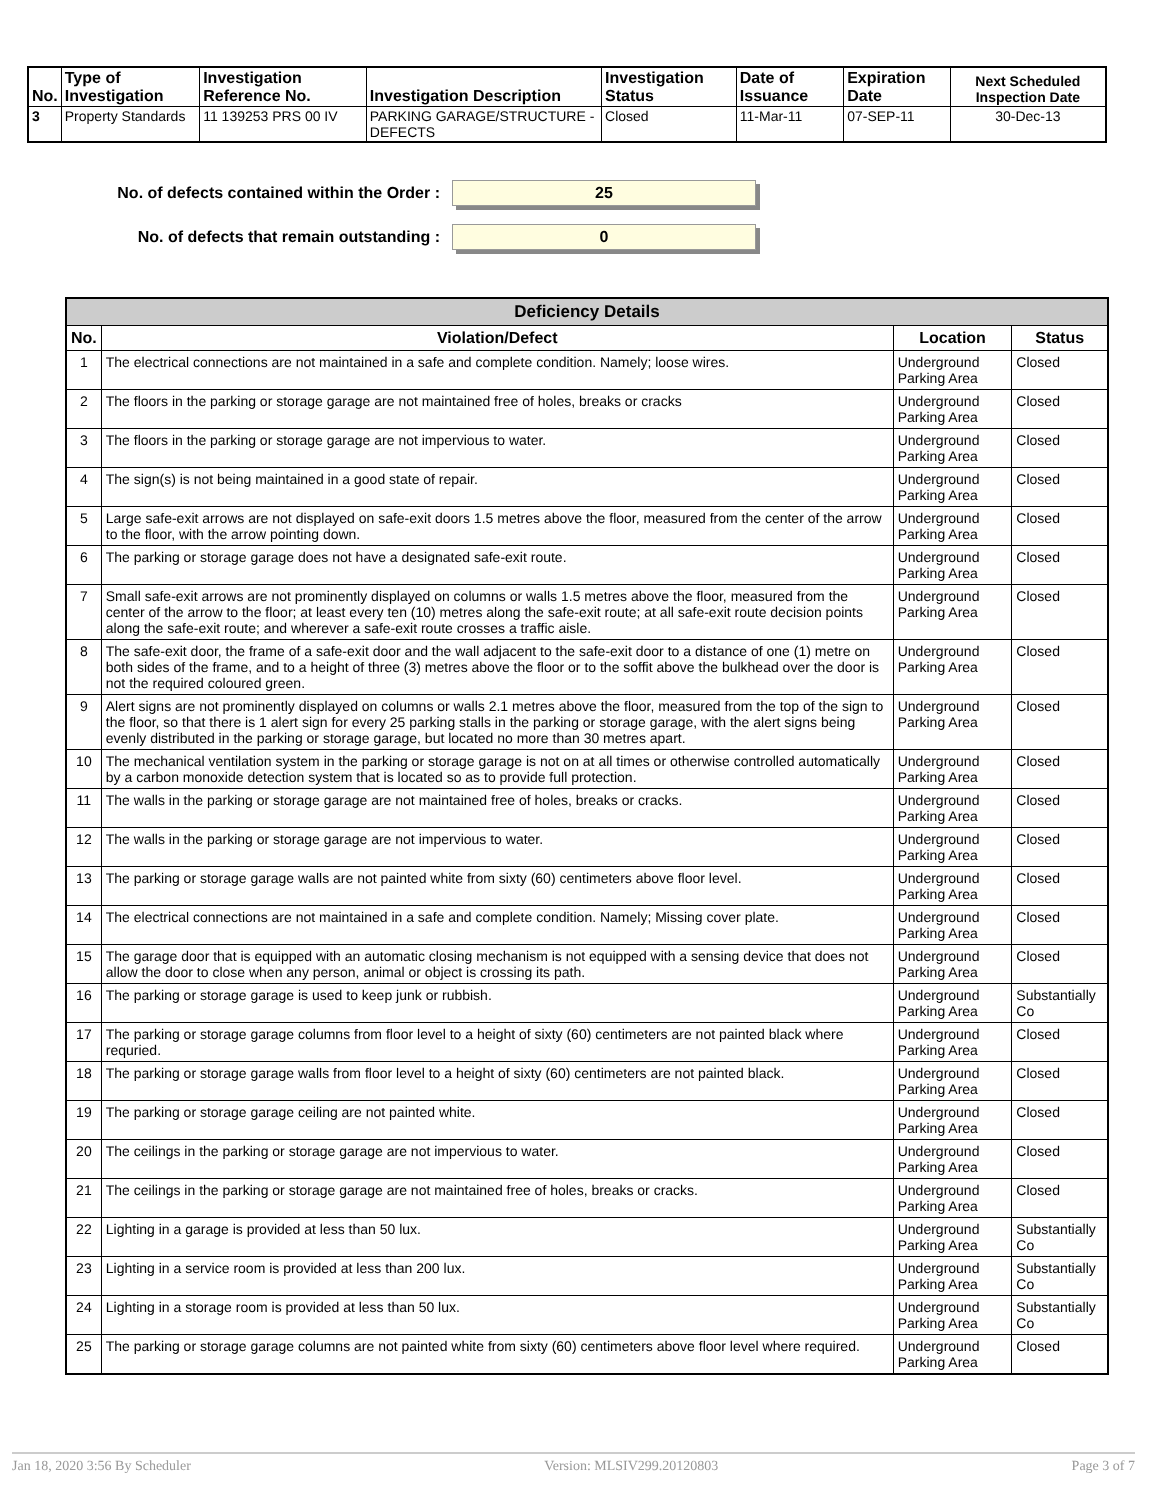| No. | Type of Investigation | Investigation Reference No. | Investigation Description | Investigation Status | Date of Issuance | Expiration Date | Next Scheduled Inspection Date |
| --- | --- | --- | --- | --- | --- | --- | --- |
| 3 | Property Standards | 11 139253 PRS 00 IV | PARKING GARAGE/STRUCTURE - DEFECTS | Closed | 11-Mar-11 | 07-SEP-11 | 30-Dec-13 |
No. of defects contained within the Order :
25
No. of defects that remain outstanding :
0
| Deficiency Details | | | |
| --- | --- | --- | --- |
| No. | Violation/Defect | Location | Status |
| 1 | The electrical connections are not maintained in a safe and complete condition. Namely; loose wires. | Underground Parking Area | Closed |
| 2 | The floors in the parking or storage garage are not maintained free of holes, breaks or cracks | Underground Parking Area | Closed |
| 3 | The floors in the parking or storage garage are not impervious to water. | Underground Parking Area | Closed |
| 4 | The sign(s) is not being maintained in a good state of repair. | Underground Parking Area | Closed |
| 5 | Large safe-exit arrows are not displayed on safe-exit doors 1.5 metres above the floor, measured from the center of the arrow to the floor, with the arrow pointing down. | Underground Parking Area | Closed |
| 6 | The parking or storage garage does not have a designated safe-exit route. | Underground Parking Area | Closed |
| 7 | Small safe-exit arrows are not prominently displayed on columns or walls 1.5 metres above the floor, measured from the center of the arrow to the floor; at least every ten (10) metres along the safe-exit route; at all safe-exit route decision points along the safe-exit route; and wherever a safe-exit route crosses a traffic aisle. | Underground Parking Area | Closed |
| 8 | The safe-exit door, the frame of a safe-exit door and the wall adjacent to the safe-exit door to a distance of one (1) metre on both sides of the frame, and to a height of three (3) metres above the floor or to the soffit above the bulkhead over the door is not the required coloured green. | Underground Parking Area | Closed |
| 9 | Alert signs are not prominently displayed on columns or walls 2.1 metres above the floor, measured from the top of the sign to the floor, so that there is 1 alert sign for every 25 parking stalls in the parking or storage garage, with the alert signs being evenly distributed in the parking or storage garage, but located no more than 30 metres apart. | Underground Parking Area | Closed |
| 10 | The mechanical ventilation system in the parking or storage garage is not on at all times or otherwise controlled automatically by a carbon monoxide detection system that is located so as to provide full protection. | Underground Parking Area | Closed |
| 11 | The walls in the parking or storage garage are not maintained free of holes, breaks or cracks. | Underground Parking Area | Closed |
| 12 | The walls in the parking or storage garage are not impervious to water. | Underground Parking Area | Closed |
| 13 | The parking or storage garage walls are not painted white from sixty (60) centimeters above floor level. | Underground Parking Area | Closed |
| 14 | The electrical connections are not maintained in a safe and complete condition. Namely; Missing cover plate. | Underground Parking Area | Closed |
| 15 | The garage door that is equipped with an automatic closing mechanism is not equipped with a sensing device that does not allow the door to close when any person, animal or object is crossing its path. | Underground Parking Area | Closed |
| 16 | The parking or storage garage is used to keep junk or rubbish. | Underground Parking Area | Substantially Co |
| 17 | The parking or storage garage columns from floor level to a height of sixty (60) centimeters are not painted black where requried. | Underground Parking Area | Closed |
| 18 | The parking or storage garage walls from floor level to a height of sixty (60) centimeters are not painted black. | Underground Parking Area | Closed |
| 19 | The parking or storage garage ceiling are not painted white. | Underground Parking Area | Closed |
| 20 | The ceilings in the parking or storage garage are not impervious to water. | Underground Parking Area | Closed |
| 21 | The ceilings in the parking or storage garage are not maintained free of holes, breaks or cracks. | Underground Parking Area | Closed |
| 22 | Lighting in a garage is provided at less than 50 lux. | Underground Parking Area | Substantially Co |
| 23 | Lighting in a service room is provided at less than 200 lux. | Underground Parking Area | Substantially Co |
| 24 | Lighting in a storage room is provided at less than 50 lux. | Underground Parking Area | Substantially Co |
| 25 | The parking or storage garage columns are not painted white from sixty (60) centimeters above floor level where required. | Underground Parking Area | Closed |
Jan 18, 2020 3:56 By Scheduler Version: MLSIV299.20120803 Page 3 of 7